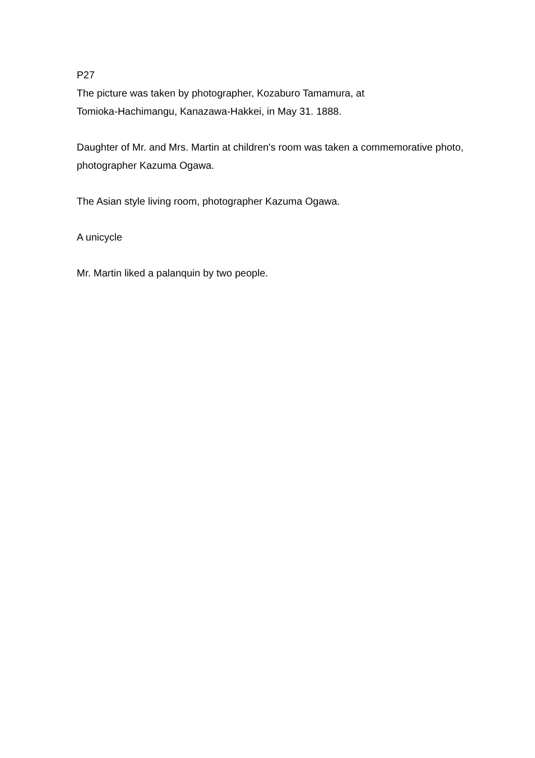P27
The picture was taken by photographer, Kozaburo Tamamura, at
Tomioka-Hachimangu, Kanazawa-Hakkei, in May 31. 1888.
Daughter of Mr. and Mrs. Martin at children's room was taken a commemorative photo, photographer Kazuma Ogawa.
The Asian style living room, photographer Kazuma Ogawa.
A unicycle
Mr. Martin liked a palanquin by two people.